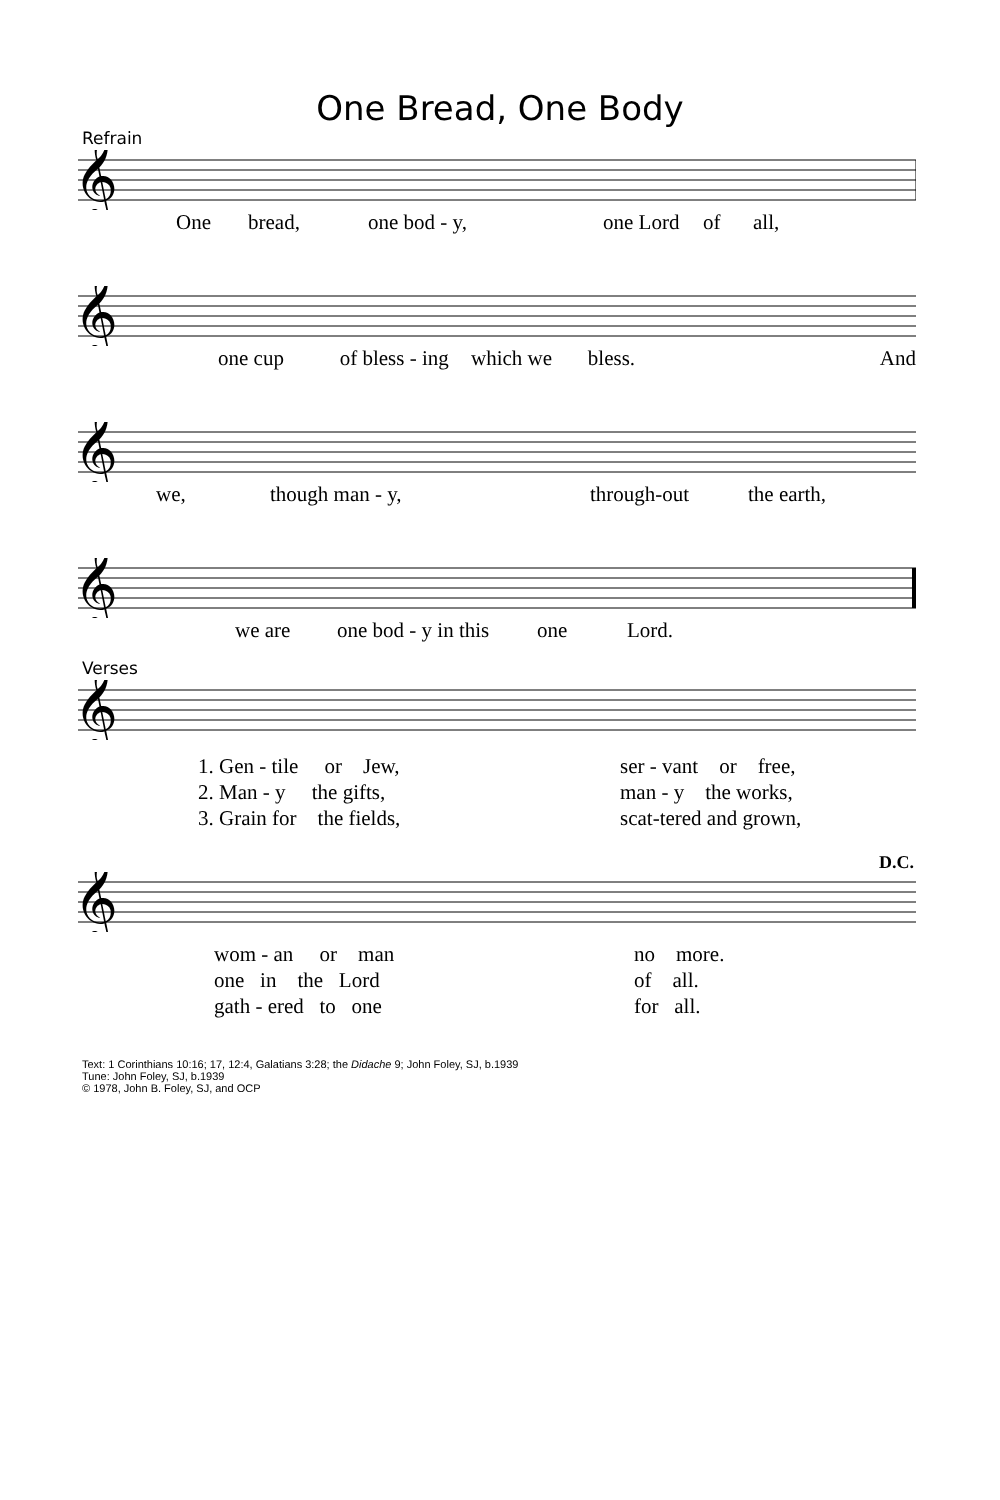One Bread, One Body
Refrain
𝄞
One bread, one bod - y, one Lord of all,
𝄞
one cup of bless - ing which we bless. And
𝄞
we, though man - y, through-out the earth,
𝄞
we are one bod - y in this one Lord.
Verses
𝄞
1. Gen - tile or Jew, ser - vant or free,
2. Man - y the gifts, man - y the works,
3. Grain for the fields, scat-tered and grown,
D.C.
𝄞
wom - an or man no more.
one in the Lord of all.
gath - ered to one for all.
Text: 1 Corinthians 10:16; 17, 12:4, Galatians 3:28; the Didache 9; John Foley, SJ, b.1939
Tune: John Foley, SJ, b.1939
© 1978, John B. Foley, SJ, and OCP